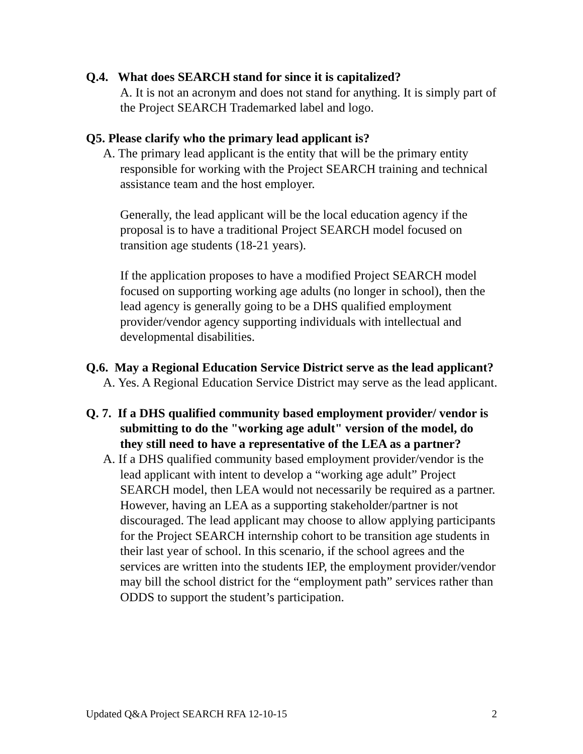Q.4. What does SEARCH stand for since it is capitalized?
A. It is not an acronym and does not stand for anything. It is simply part of the Project SEARCH Trademarked label and logo.
Q5. Please clarify who the primary lead applicant is?
A. The primary lead applicant is the entity that will be the primary entity responsible for working with the Project SEARCH training and technical assistance team and the host employer.
Generally, the lead applicant will be the local education agency if the proposal is to have a traditional Project SEARCH model focused on transition age students (18-21 years).
If the application proposes to have a modified Project SEARCH model focused on supporting working age adults (no longer in school), then the lead agency is generally going to be a DHS qualified employment provider/vendor agency supporting individuals with intellectual and developmental disabilities.
Q.6. May a Regional Education Service District serve as the lead applicant?
A. Yes. A Regional Education Service District may serve as the lead applicant.
Q. 7. If a DHS qualified community based employment provider/ vendor is submitting to do the "working age adult" version of the model, do they still need to have a representative of the LEA as a partner?
A. If a DHS qualified community based employment provider/vendor is the lead applicant with intent to develop a “working age adult” Project SEARCH model, then LEA would not necessarily be required as a partner. However, having an LEA as a supporting stakeholder/partner is not discouraged. The lead applicant may choose to allow applying participants for the Project SEARCH internship cohort to be transition age students in their last year of school. In this scenario, if the school agrees and the services are written into the students IEP, the employment provider/vendor may bill the school district for the “employment path” services rather than ODDS to support the student’s participation.
Updated Q&A Project SEARCH RFA 12-10-15 2